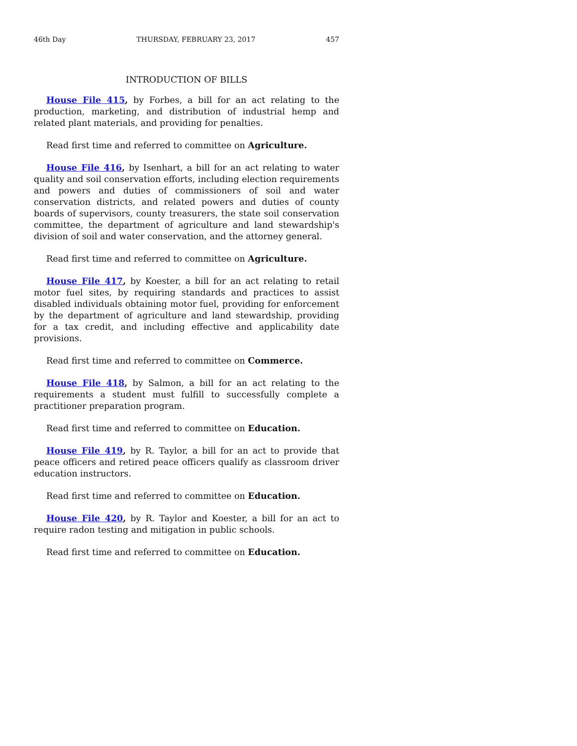46th Day THURSDAY, FEBRUARY 23, 2017 457
INTRODUCTION OF BILLS
House File 415, by Forbes, a bill for an act relating to the production, marketing, and distribution of industrial hemp and related plant materials, and providing for penalties.
Read first time and referred to committee on Agriculture.
House File 416, by Isenhart, a bill for an act relating to water quality and soil conservation efforts, including election requirements and powers and duties of commissioners of soil and water conservation districts, and related powers and duties of county boards of supervisors, county treasurers, the state soil conservation committee, the department of agriculture and land stewardship's division of soil and water conservation, and the attorney general.
Read first time and referred to committee on Agriculture.
House File 417, by Koester, a bill for an act relating to retail motor fuel sites, by requiring standards and practices to assist disabled individuals obtaining motor fuel, providing for enforcement by the department of agriculture and land stewardship, providing for a tax credit, and including effective and applicability date provisions.
Read first time and referred to committee on Commerce.
House File 418, by Salmon, a bill for an act relating to the requirements a student must fulfill to successfully complete a practitioner preparation program.
Read first time and referred to committee on Education.
House File 419, by R. Taylor, a bill for an act to provide that peace officers and retired peace officers qualify as classroom driver education instructors.
Read first time and referred to committee on Education.
House File 420, by R. Taylor and Koester, a bill for an act to require radon testing and mitigation in public schools.
Read first time and referred to committee on Education.